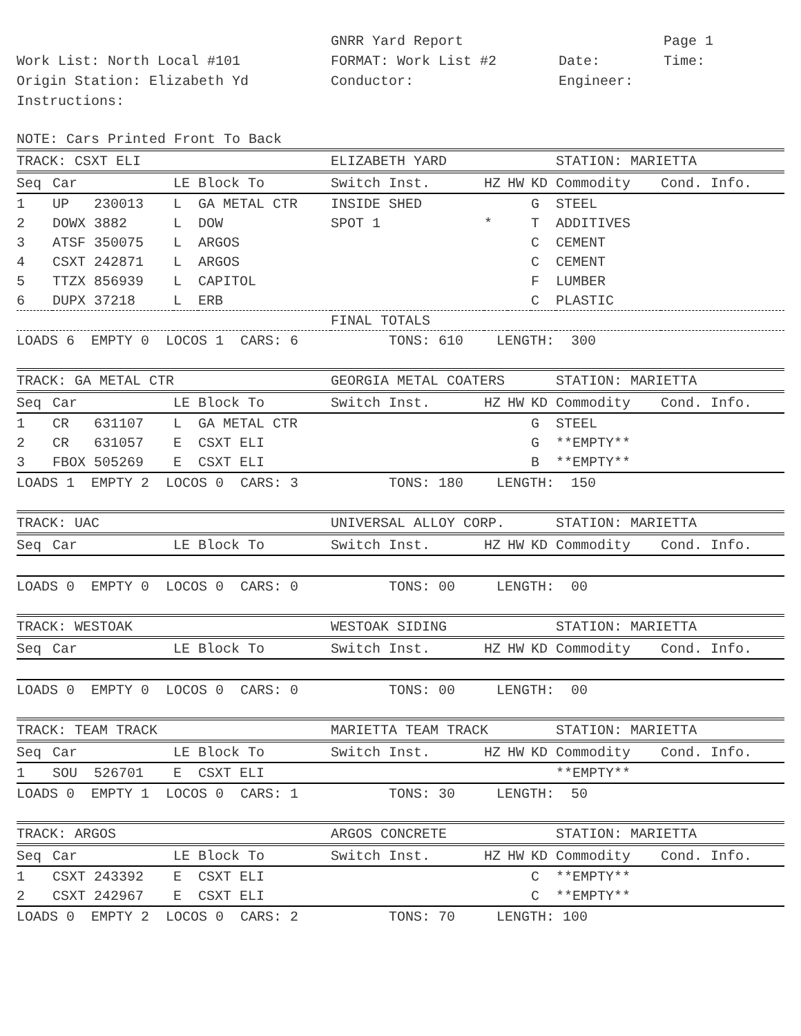GNRR Yard Report
Page 1
Work List: North Local #101
FORMAT: Work List #2
Date:
Time:
Origin Station: Elizabeth Yd
Conductor:
Engineer:
Instructions:
NOTE: Cars Printed Front To Back
| TRACK: CSXT ELI | | | | ELIZABETH YARD | | | | STATION: MARIETTA | |
| Seq | Car | LE | Block To | Switch Inst. | HZ | HW | KD | Commodity | Cond. Info. |
| 1 | UP 230013 | L | GA METAL CTR | INSIDE SHED | | | G | STEEL | |
| 2 | DOWX 3882 | L | DOW | SPOT 1 | * | | T | ADDITIVES | |
| 3 | ATSF 350075 | L | ARGOS | | | | C | CEMENT | |
| 4 | CSXT 242871 | L | ARGOS | | | | C | CEMENT | |
| 5 | TTZX 856939 | L | CAPITOL | | | | F | LUMBER | |
| 6 | DUPX 37218 | L | ERB | | | | C | PLASTIC | |
| | | | | FINAL TOTALS | | | | | |
| LOADS 6 EMPTY 0 LOCOS 1 CARS: 6 | | | | TONS: 610 LENGTH: 300 | | | | | |
| TRACK: GA METAL CTR | | | | GEORGIA METAL COATERS | | | | STATION: MARIETTA | |
| Seq | Car | LE | Block To | Switch Inst. | HZ | HW | KD | Commodity | Cond. Info. |
| 1 | CR 631107 | L | GA METAL CTR | | | | G | STEEL | |
| 2 | CR 631057 | E | CSXT ELI | | | | G | **EMPTY** | |
| 3 | FBOX 505269 | E | CSXT ELI | | | | B | **EMPTY** | |
| LOADS 1 EMPTY 2 LOCOS 0 CARS: 3 | | | | TONS: 180 LENGTH: 150 | | | | | |
| TRACK: UAC | | | | UNIVERSAL ALLOY CORP. | | | | STATION: MARIETTA | |
| Seq | Car | LE | Block To | Switch Inst. | HZ | HW | KD | Commodity | Cond. Info. |
| LOADS 0 EMPTY 0 LOCOS 0 CARS: 0 | | | | TONS: 00 LENGTH: 00 | | | | | |
| TRACK: WESTOAK | | | | WESTOAK SIDING | | | | STATION: MARIETTA | |
| Seq | Car | LE | Block To | Switch Inst. | HZ | HW | KD | Commodity | Cond. Info. |
| LOADS 0 EMPTY 0 LOCOS 0 CARS: 0 | | | | TONS: 00 LENGTH: 00 | | | | | |
| TRACK: TEAM TRACK | | | | MARIETTA TEAM TRACK | | | | STATION: MARIETTA | |
| Seq | Car | LE | Block To | Switch Inst. | HZ | HW | KD | Commodity | Cond. Info. |
| 1 | SOU 526701 | E | CSXT ELI | | | | | **EMPTY** | |
| LOADS 0 EMPTY 1 LOCOS 0 CARS: 1 | | | | TONS: 30 LENGTH: 50 | | | | | |
| TRACK: ARGOS | | | | ARGOS CONCRETE | | | | STATION: MARIETTA | |
| Seq | Car | LE | Block To | Switch Inst. | HZ | HW | KD | Commodity | Cond. Info. |
| 1 | CSXT 243392 | E | CSXT ELI | | | | C | **EMPTY** | |
| 2 | CSXT 242967 | E | CSXT ELI | | | | C | **EMPTY** | |
| LOADS 0 EMPTY 2 LOCOS 0 CARS: 2 | | | | TONS: 70 LENGTH: 100 | | | | | |